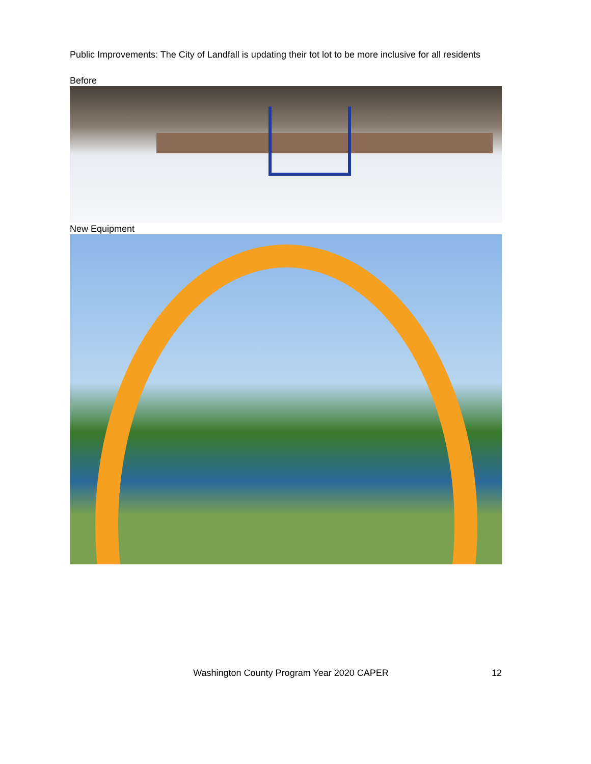Public Improvements: The City of Landfall is updating their tot lot to be more inclusive for all residents
Before
New Equipment
Washington County Program Year 2020 CAPER 12